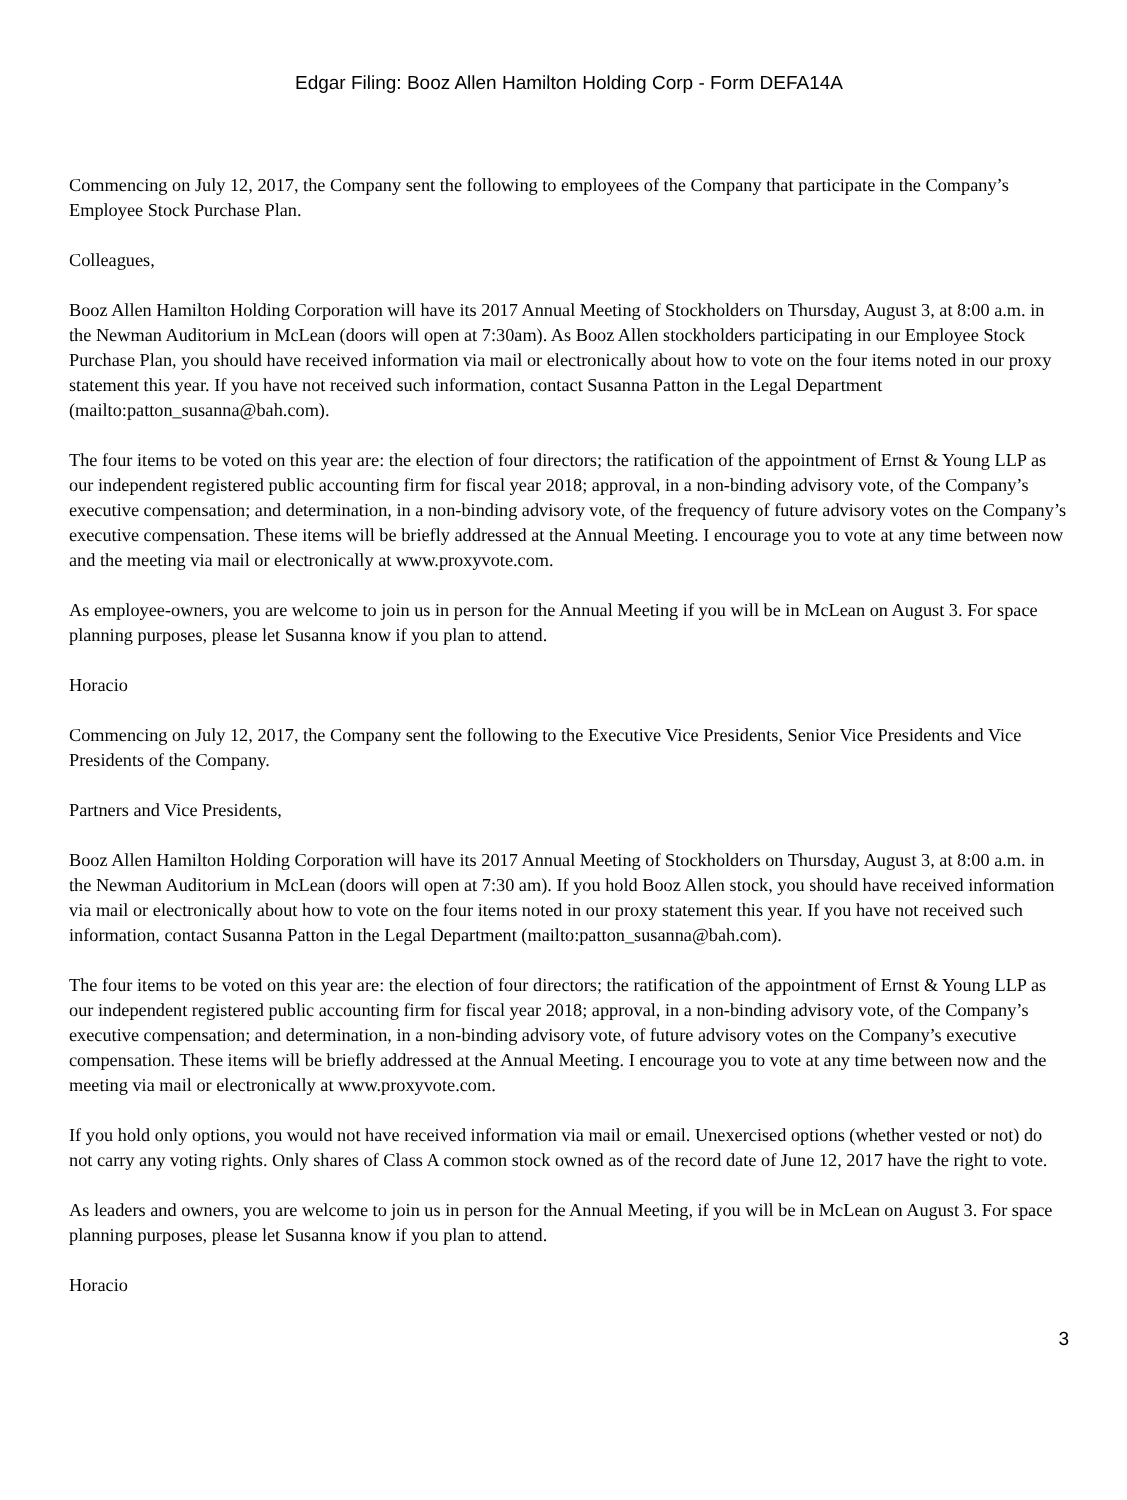Edgar Filing: Booz Allen Hamilton Holding Corp - Form DEFA14A
Commencing on July 12, 2017, the Company sent the following to employees of the Company that participate in the Company’s Employee Stock Purchase Plan.
Colleagues,
Booz Allen Hamilton Holding Corporation will have its 2017 Annual Meeting of Stockholders on Thursday, August 3, at 8:00 a.m. in the Newman Auditorium in McLean (doors will open at 7:30am). As Booz Allen stockholders participating in our Employee Stock Purchase Plan, you should have received information via mail or electronically about how to vote on the four items noted in our proxy statement this year. If you have not received such information, contact Susanna Patton in the Legal Department (mailto:patton_susanna@bah.com).
The four items to be voted on this year are: the election of four directors; the ratification of the appointment of Ernst & Young LLP as our independent registered public accounting firm for fiscal year 2018; approval, in a non-binding advisory vote, of the Company’s executive compensation; and determination, in a non-binding advisory vote, of the frequency of future advisory votes on the Company’s executive compensation. These items will be briefly addressed at the Annual Meeting. I encourage you to vote at any time between now and the meeting via mail or electronically at www.proxyvote.com.
As employee-owners, you are welcome to join us in person for the Annual Meeting if you will be in McLean on August 3. For space planning purposes, please let Susanna know if you plan to attend.
Horacio
Commencing on July 12, 2017, the Company sent the following to the Executive Vice Presidents, Senior Vice Presidents and Vice Presidents of the Company.
Partners and Vice Presidents,
Booz Allen Hamilton Holding Corporation will have its 2017 Annual Meeting of Stockholders on Thursday, August 3, at 8:00 a.m. in the Newman Auditorium in McLean (doors will open at 7:30 am). If you hold Booz Allen stock, you should have received information via mail or electronically about how to vote on the four items noted in our proxy statement this year. If you have not received such information, contact Susanna Patton in the Legal Department (mailto:patton_susanna@bah.com).
The four items to be voted on this year are: the election of four directors; the ratification of the appointment of Ernst & Young LLP as our independent registered public accounting firm for fiscal year 2018; approval, in a non-binding advisory vote, of the Company’s executive compensation; and determination, in a non-binding advisory vote, of future advisory votes on the Company’s executive compensation. These items will be briefly addressed at the Annual Meeting. I encourage you to vote at any time between now and the meeting via mail or electronically at www.proxyvote.com.
If you hold only options, you would not have received information via mail or email. Unexercised options (whether vested or not) do not carry any voting rights. Only shares of Class A common stock owned as of the record date of June 12, 2017 have the right to vote.
As leaders and owners, you are welcome to join us in person for the Annual Meeting, if you will be in McLean on August 3. For space planning purposes, please let Susanna know if you plan to attend.
Horacio
3